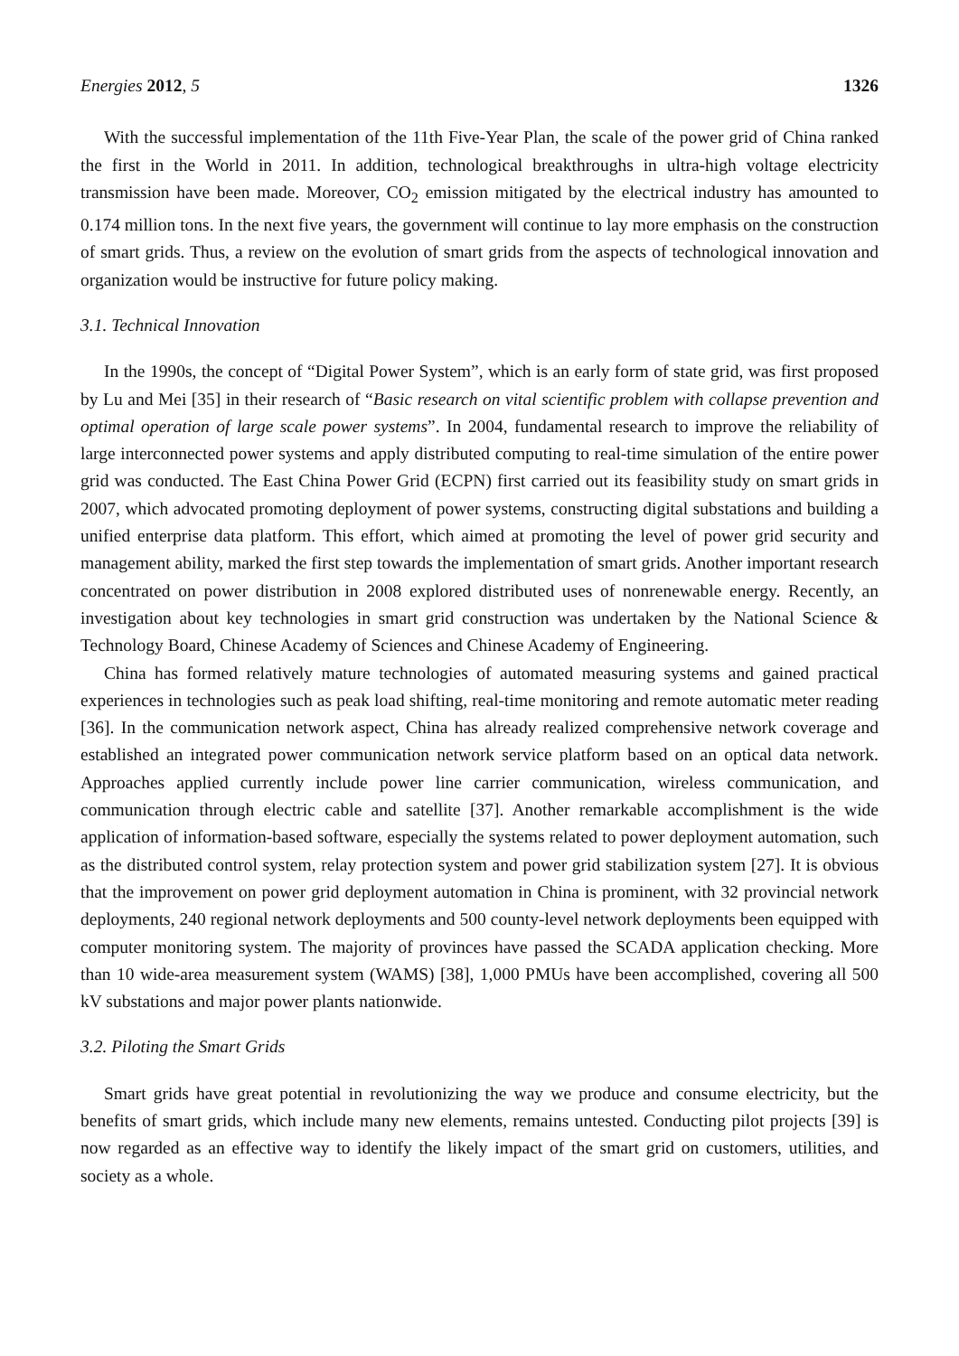Energies 2012, 5 1326
With the successful implementation of the 11th Five-Year Plan, the scale of the power grid of China ranked the first in the World in 2011. In addition, technological breakthroughs in ultra-high voltage electricity transmission have been made. Moreover, CO<sub>2</sub> emission mitigated by the electrical industry has amounted to 0.174 million tons. In the next five years, the government will continue to lay more emphasis on the construction of smart grids. Thus, a review on the evolution of smart grids from the aspects of technological innovation and organization would be instructive for future policy making.
3.1. Technical Innovation
In the 1990s, the concept of “Digital Power System”, which is an early form of state grid, was first proposed by Lu and Mei [35] in their research of “Basic research on vital scientific problem with collapse prevention and optimal operation of large scale power systems”. In 2004, fundamental research to improve the reliability of large interconnected power systems and apply distributed computing to real-time simulation of the entire power grid was conducted. The East China Power Grid (ECPN) first carried out its feasibility study on smart grids in 2007, which advocated promoting deployment of power systems, constructing digital substations and building a unified enterprise data platform. This effort, which aimed at promoting the level of power grid security and management ability, marked the first step towards the implementation of smart grids. Another important research concentrated on power distribution in 2008 explored distributed uses of nonrenewable energy. Recently, an investigation about key technologies in smart grid construction was undertaken by the National Science & Technology Board, Chinese Academy of Sciences and Chinese Academy of Engineering.
China has formed relatively mature technologies of automated measuring systems and gained practical experiences in technologies such as peak load shifting, real-time monitoring and remote automatic meter reading [36]. In the communication network aspect, China has already realized comprehensive network coverage and established an integrated power communication network service platform based on an optical data network. Approaches applied currently include power line carrier communication, wireless communication, and communication through electric cable and satellite [37]. Another remarkable accomplishment is the wide application of information-based software, especially the systems related to power deployment automation, such as the distributed control system, relay protection system and power grid stabilization system [27]. It is obvious that the improvement on power grid deployment automation in China is prominent, with 32 provincial network deployments, 240 regional network deployments and 500 county-level network deployments been equipped with computer monitoring system. The majority of provinces have passed the SCADA application checking. More than 10 wide-area measurement system (WAMS) [38], 1,000 PMUs have been accomplished, covering all 500 kV substations and major power plants nationwide.
3.2. Piloting the Smart Grids
Smart grids have great potential in revolutionizing the way we produce and consume electricity, but the benefits of smart grids, which include many new elements, remains untested. Conducting pilot projects [39] is now regarded as an effective way to identify the likely impact of the smart grid on customers, utilities, and society as a whole.